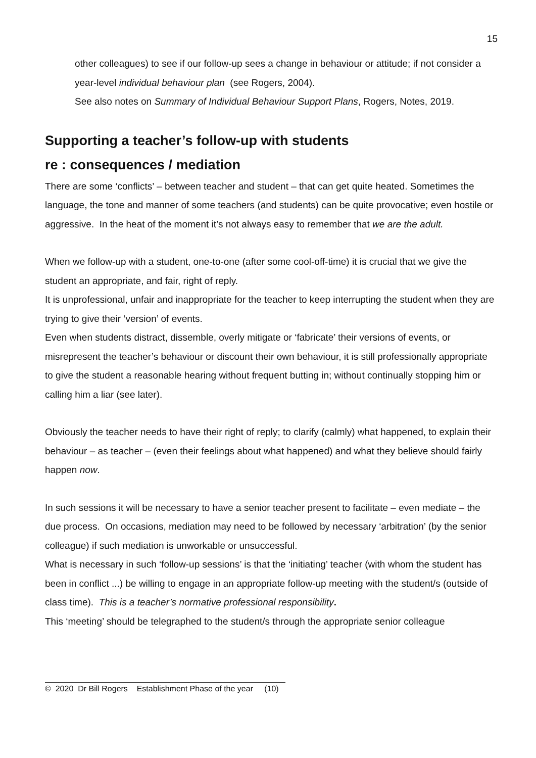15
other colleagues) to see if our follow-up sees a change in behaviour or attitude; if not consider a year-level individual behaviour plan (see Rogers, 2004).
See also notes on Summary of Individual Behaviour Support Plans, Rogers, Notes, 2019.
Supporting a teacher’s follow-up with students
re : consequences / mediation
There are some ‘conflicts’ – between teacher and student – that can get quite heated. Sometimes the language, the tone and manner of some teachers (and students) can be quite provocative; even hostile or aggressive. In the heat of the moment it’s not always easy to remember that we are the adult.
When we follow-up with a student, one-to-one (after some cool-off-time) it is crucial that we give the student an appropriate, and fair, right of reply.
It is unprofessional, unfair and inappropriate for the teacher to keep interrupting the student when they are trying to give their ‘version’ of events.
Even when students distract, dissemble, overly mitigate or ‘fabricate’ their versions of events, or misrepresent the teacher’s behaviour or discount their own behaviour, it is still professionally appropriate to give the student a reasonable hearing without frequent butting in; without continually stopping him or calling him a liar (see later).
Obviously the teacher needs to have their right of reply; to clarify (calmly) what happened, to explain their behaviour – as teacher – (even their feelings about what happened) and what they believe should fairly happen now.
In such sessions it will be necessary to have a senior teacher present to facilitate – even mediate – the due process. On occasions, mediation may need to be followed by necessary ‘arbitration’ (by the senior colleague) if such mediation is unworkable or unsuccessful.
What is necessary in such ‘follow-up sessions’ is that the ‘initiating’ teacher (with whom the student has been in conflict ...) be willing to engage in an appropriate follow-up meeting with the student/s (outside of class time). This is a teacher’s normative professional responsibility.
This ‘meeting’ should be telegraphed to the student/s through the appropriate senior colleague
© 2020 Dr Bill Rogers Establishment Phase of the year (10)